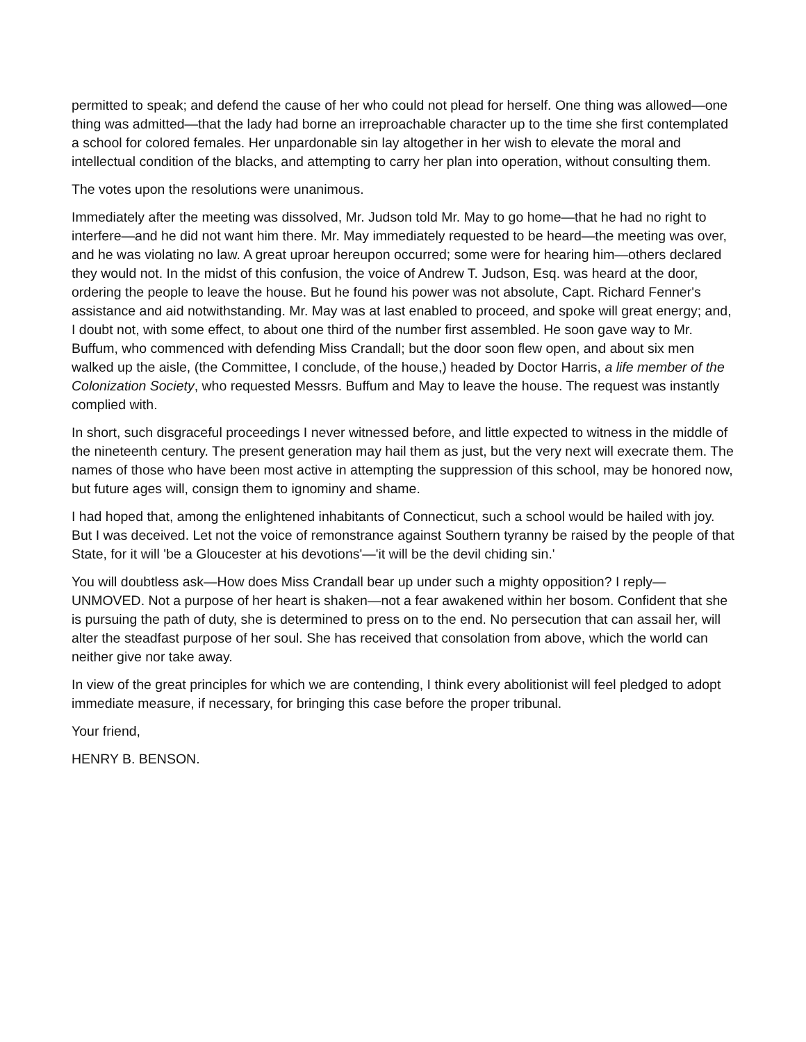permitted to speak; and defend the cause of her who could not plead for herself. One thing was allowed—one thing was admitted—that the lady had borne an irreproachable character up to the time she first contemplated a school for colored females. Her unpardonable sin lay altogether in her wish to elevate the moral and intellectual condition of the blacks, and attempting to carry her plan into operation, without consulting them.
The votes upon the resolutions were unanimous.
Immediately after the meeting was dissolved, Mr. Judson told Mr. May to go home—that he had no right to interfere—and he did not want him there. Mr. May immediately requested to be heard—the meeting was over, and he was violating no law. A great uproar hereupon occurred; some were for hearing him—others declared they would not. In the midst of this confusion, the voice of Andrew T. Judson, Esq. was heard at the door, ordering the people to leave the house. But he found his power was not absolute, Capt. Richard Fenner's assistance and aid notwithstanding. Mr. May was at last enabled to proceed, and spoke will great energy; and, I doubt not, with some effect, to about one third of the number first assembled. He soon gave way to Mr. Buffum, who commenced with defending Miss Crandall; but the door soon flew open, and about six men walked up the aisle, (the Committee, I conclude, of the house,) headed by Doctor Harris, a life member of the Colonization Society, who requested Messrs. Buffum and May to leave the house. The request was instantly complied with.
In short, such disgraceful proceedings I never witnessed before, and little expected to witness in the middle of the nineteenth century. The present generation may hail them as just, but the very next will execrate them. The names of those who have been most active in attempting the suppression of this school, may be honored now, but future ages will, consign them to ignominy and shame.
I had hoped that, among the enlightened inhabitants of Connecticut, such a school would be hailed with joy. But I was deceived. Let not the voice of remonstrance against Southern tyranny be raised by the people of that State, for it will 'be a Gloucester at his devotions'—'it will be the devil chiding sin.'
You will doubtless ask—How does Miss Crandall bear up under such a mighty opposition? I reply—UNMOVED. Not a purpose of her heart is shaken—not a fear awakened within her bosom. Confident that she is pursuing the path of duty, she is determined to press on to the end. No persecution that can assail her, will alter the steadfast purpose of her soul. She has received that consolation from above, which the world can neither give nor take away.
In view of the great principles for which we are contending, I think every abolitionist will feel pledged to adopt immediate measure, if necessary, for bringing this case before the proper tribunal.
Your friend,
HENRY B. BENSON.